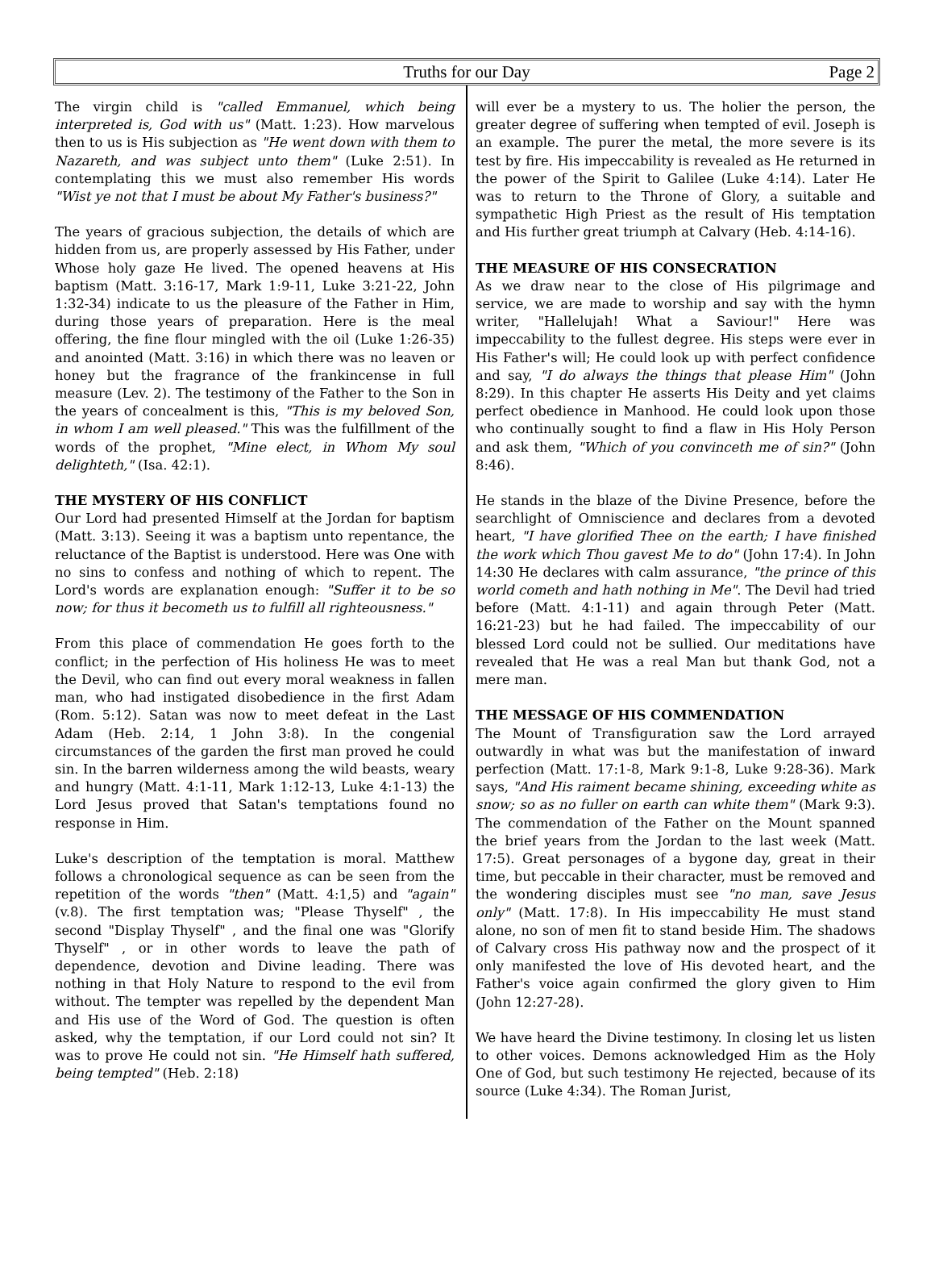Truths for our Day
Page 2
The virgin child is "called Emmanuel, which being interpreted is, God with us" (Matt. 1:23). How marvelous then to us is His subjection as "He went down with them to Nazareth, and was subject unto them" (Luke 2:51). In contemplating this we must also remember His words "Wist ye not that I must be about My Father's business?"
The years of gracious subjection, the details of which are hidden from us, are properly assessed by His Father, under Whose holy gaze He lived. The opened heavens at His baptism (Matt. 3:16-17, Mark 1:9-11, Luke 3:21-22, John 1:32-34) indicate to us the pleasure of the Father in Him, during those years of preparation. Here is the meal offering, the fine flour mingled with the oil (Luke 1:26-35) and anointed (Matt. 3:16) in which there was no leaven or honey but the fragrance of the frankincense in full measure (Lev. 2). The testimony of the Father to the Son in the years of concealment is this, "This is my beloved Son, in whom I am well pleased." This was the fulfillment of the words of the prophet, "Mine elect, in Whom My soul delighteth," (Isa. 42:1).
THE MYSTERY OF HIS CONFLICT
Our Lord had presented Himself at the Jordan for baptism (Matt. 3:13). Seeing it was a baptism unto repentance, the reluctance of the Baptist is understood. Here was One with no sins to confess and nothing of which to repent. The Lord's words are explanation enough: "Suffer it to be so now; for thus it becometh us to fulfill all righteousness."
From this place of commendation He goes forth to the conflict; in the perfection of His holiness He was to meet the Devil, who can find out every moral weakness in fallen man, who had instigated disobedience in the first Adam (Rom. 5:12). Satan was now to meet defeat in the Last Adam (Heb. 2:14, 1 John 3:8). In the congenial circumstances of the garden the first man proved he could sin. In the barren wilderness among the wild beasts, weary and hungry (Matt. 4:1-11, Mark 1:12-13, Luke 4:1-13) the Lord Jesus proved that Satan's temptations found no response in Him.
Luke's description of the temptation is moral. Matthew follows a chronological sequence as can be seen from the repetition of the words "then" (Matt. 4:1,5) and "again" (v.8). The first temptation was; "Please Thyself" , the second "Display Thyself" , and the final one was "Glorify Thyself" , or in other words to leave the path of dependence, devotion and Divine leading. There was nothing in that Holy Nature to respond to the evil from without. The tempter was repelled by the dependent Man and His use of the Word of God. The question is often asked, why the temptation, if our Lord could not sin? It was to prove He could not sin. "He Himself hath suffered, being tempted" (Heb. 2:18)
will ever be a mystery to us. The holier the person, the greater degree of suffering when tempted of evil. Joseph is an example. The purer the metal, the more severe is its test by fire. His impeccability is revealed as He returned in the power of the Spirit to Galilee (Luke 4:14). Later He was to return to the Throne of Glory, a suitable and sympathetic High Priest as the result of His temptation and His further great triumph at Calvary (Heb. 4:14-16).
THE MEASURE OF HIS CONSECRATION
As we draw near to the close of His pilgrimage and service, we are made to worship and say with the hymn writer, "Hallelujah! What a Saviour!" Here was impeccability to the fullest degree. His steps were ever in His Father's will; He could look up with perfect confidence and say, "I do always the things that please Him" (John 8:29). In this chapter He asserts His Deity and yet claims perfect obedience in Manhood. He could look upon those who continually sought to find a flaw in His Holy Person and ask them, "Which of you convinceth me of sin?" (John 8:46).
He stands in the blaze of the Divine Presence, before the searchlight of Omniscience and declares from a devoted heart, "I have glorified Thee on the earth; I have finished the work which Thou gavest Me to do" (John 17:4). In John 14:30 He declares with calm assurance, "the prince of this world cometh and hath nothing in Me". The Devil had tried before (Matt. 4:1-11) and again through Peter (Matt. 16:21-23) but he had failed. The impeccability of our blessed Lord could not be sullied. Our meditations have revealed that He was a real Man but thank God, not a mere man.
THE MESSAGE OF HIS COMMENDATION
The Mount of Transfiguration saw the Lord arrayed outwardly in what was but the manifestation of inward perfection (Matt. 17:1-8, Mark 9:1-8, Luke 9:28-36). Mark says, "And His raiment became shining, exceeding white as snow; so as no fuller on earth can white them" (Mark 9:3). The commendation of the Father on the Mount spanned the brief years from the Jordan to the last week (Matt. 17:5). Great personages of a bygone day, great in their time, but peccable in their character, must be removed and the wondering disciples must see "no man, save Jesus only" (Matt. 17:8). In His impeccability He must stand alone, no son of men fit to stand beside Him. The shadows of Calvary cross His pathway now and the prospect of it only manifested the love of His devoted heart, and the Father's voice again confirmed the glory given to Him (John 12:27-28).
We have heard the Divine testimony. In closing let us listen to other voices. Demons acknowledged Him as the Holy One of God, but such testimony He rejected, because of its source (Luke 4:34). The Roman Jurist,